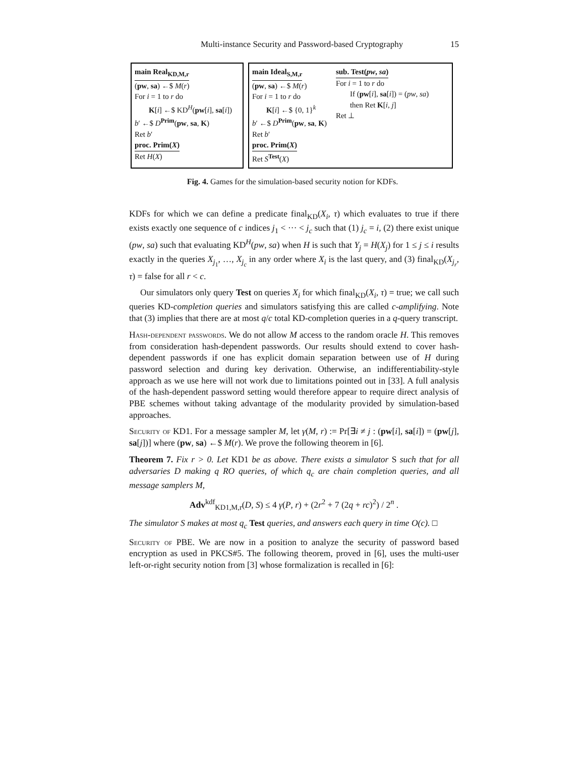Multi-instance Security and Password-based Cryptography 15
main Real<sub>KD,M,r</sub>
(pw, sa) ←$ M(r)
For i = 1 to r do
K[i] ←$ KD<sup>H</sup>(pw[i], sa[i])
b′ ←$ D<sup>Prim</sup>(pw, sa, K)
Ret b′
proc. Prim(X)
Ret H(X)
main Ideal<sub>S,M,r</sub>
(pw, sa) ←$ M(r)
For i = 1 to r do
K[i] ←$ {0, 1}<sup>k</sup>
b′ ←$ D<sup>Prim</sup>(pw, sa, K)
Ret b′
proc. Prim(X)
Ret S<sup>Test</sup>(X)
sub. Test(pw, sa)
For i = 1 to r do
If (pw[i], sa[i]) = (pw, sa)
then Ret K[i, j]
Ret ⊥
Fig. 4. Games for the simulation-based security notion for KDFs.
KDFs for which we can define a predicate final<sub>KD</sub>(X<sub>i</sub>, τ) which evaluates to true if there exists exactly one sequence of c indices j<sub>1</sub> < ··· < j<sub>c</sub> such that (1) j<sub>c</sub> = i, (2) there exist unique (pw, sa) such that evaluating KD<sup>H</sup>(pw, sa) when H is such that Y<sub>j</sub> = H(X<sub>j</sub>) for 1 ≤ j ≤ i results exactly in the queries X<sub>j<sub>1</sub></sub>, …, X<sub>j<sub>c</sub></sub> in any order where X<sub>i</sub> is the last query, and (3) final<sub>KD</sub>(X<sub>j<sub>r</sub></sub>, τ) = false for all r < c.
Our simulators only query Test on queries X<sub>i</sub> for which final<sub>KD</sub>(X<sub>i</sub>, τ) = true; we call such queries KD-completion queries and simulators satisfying this are called c-amplifying. Note that (3) implies that there are at most q/c total KD-completion queries in a q-query transcript.
Hash-dependent passwords. We do not allow M access to the random oracle H. This removes from consideration hash-dependent passwords. Our results should extend to cover hash-dependent passwords if one has explicit domain separation between use of H during password selection and during key derivation. Otherwise, an indifferentiability-style approach as we use here will not work due to limitations pointed out in [33]. A full analysis of the hash-dependent password setting would therefore appear to require direct analysis of PBE schemes without taking advantage of the modularity provided by simulation-based approaches.
Security of KD1. For a message sampler M, let γ(M, r) := Pr[∃i ≠ j : (pw[i], sa[i]) = (pw[j], sa[j])] where (pw, sa) ←$ M(r). We prove the following theorem in [6].
Theorem 7. Fix r > 0. Let KD1 be as above. There exists a simulator S such that for all adversaries D making q RO queries, of which q<sub>c</sub> are chain completion queries, and all message samplers M,
Adv<sup>kdf</sup><sub>KD1,M,r</sub>(D, S) ≤ 4 γ(P, r) + (2r<sup>2</sup> + 7 (2q + rc)<sup>2</sup>) / 2<sup>n</sup> .
The simulator S makes at most q<sub>c</sub> Test queries, and answers each query in time O(c). □
Security of PBE. We are now in a position to analyze the security of password based encryption as used in PKCS#5. The following theorem, proved in [6], uses the multi-user left-or-right security notion from [3] whose formalization is recalled in [6]: